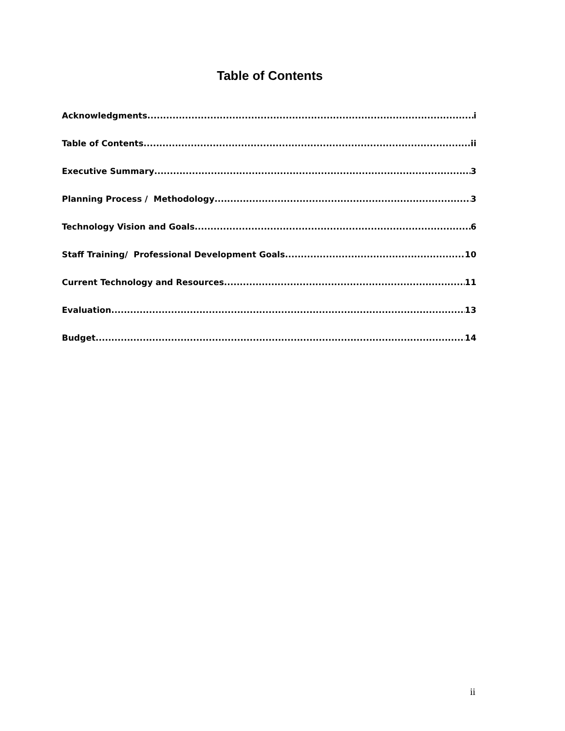Table of Contents
Acknowledgments i
Table of Contents ii
Executive Summary 3
Planning Process / Methodology 3
Technology Vision and Goals 6
Staff Training/ Professional Development Goals 10
Current Technology and Resources 11
Evaluation 13
Budget 14
ii